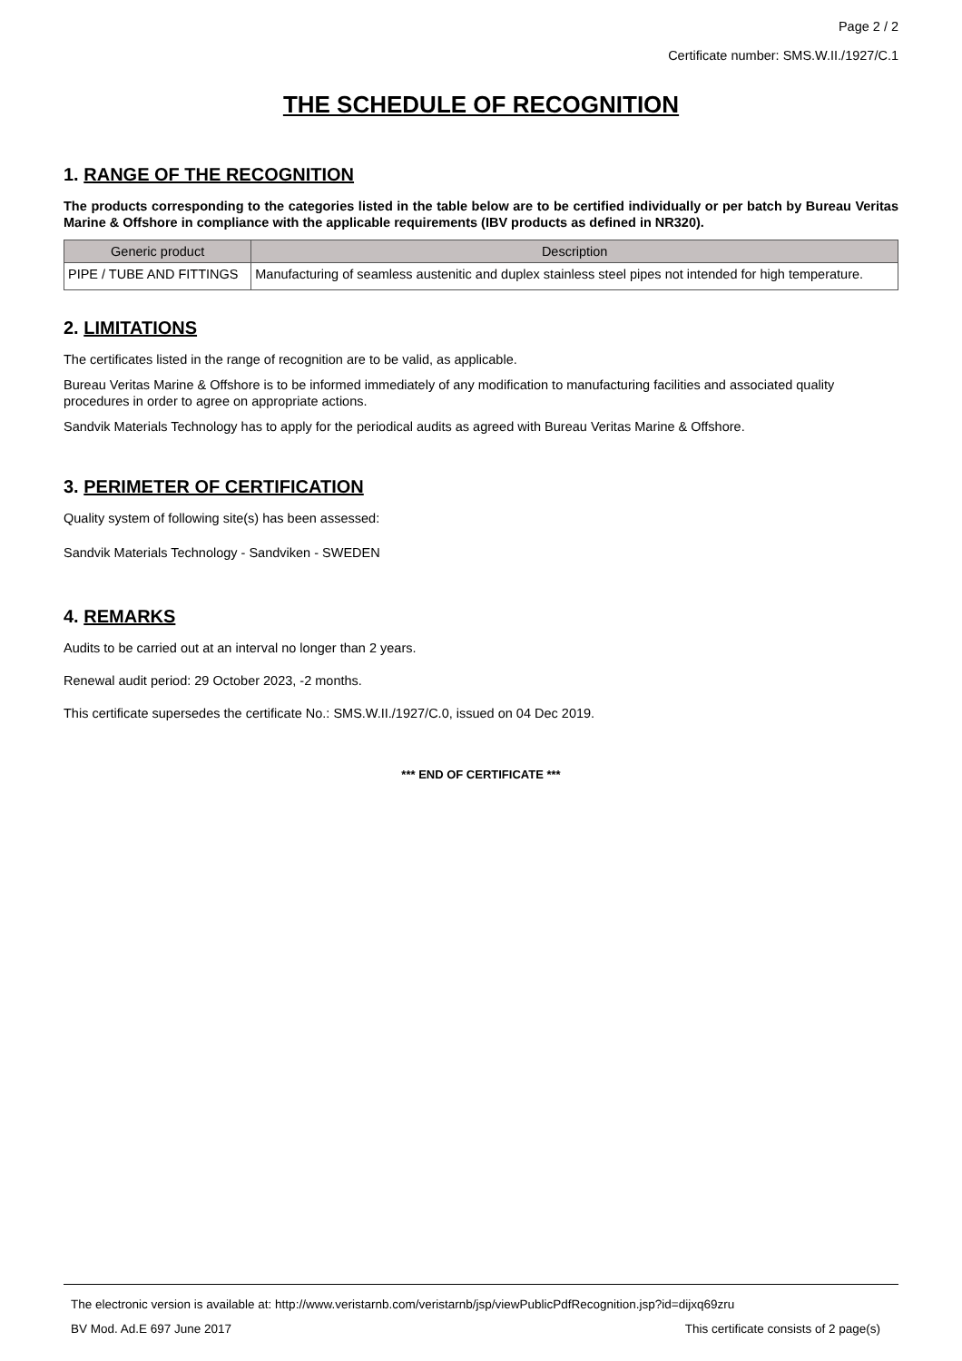Page 2 / 2
Certificate number: SMS.W.II./1927/C.1
THE SCHEDULE OF RECOGNITION
1. RANGE OF THE RECOGNITION
The products corresponding to the categories listed in the table below are to be certified individually or per batch by Bureau Veritas Marine & Offshore in compliance with the applicable requirements (IBV products as defined in NR320).
| Generic product | Description |
| --- | --- |
| PIPE / TUBE AND FITTINGS | Manufacturing of seamless austenitic and duplex stainless steel pipes not intended for high temperature. |
2. LIMITATIONS
The certificates listed in the range of recognition are to be valid, as applicable.
Bureau Veritas Marine & Offshore is to be informed immediately of any modification to manufacturing facilities and associated quality procedures in order to agree on appropriate actions.
Sandvik Materials Technology has to apply for the periodical audits as agreed with Bureau Veritas Marine & Offshore.
3. PERIMETER OF CERTIFICATION
Quality system of following site(s) has been assessed:
Sandvik Materials Technology - Sandviken - SWEDEN
4. REMARKS
Audits to be carried out at an interval no longer than 2 years.
Renewal audit period: 29 October 2023, -2 months.
This certificate supersedes the certificate No.: SMS.W.II./1927/C.0, issued on 04 Dec 2019.
*** END OF CERTIFICATE ***
The electronic version is available at: http://www.veristarnb.com/veristarnb/jsp/viewPublicPdfRecognition.jsp?id=dijxq69zru
BV Mod. Ad.E 697 June 2017 This certificate consists of 2 page(s)